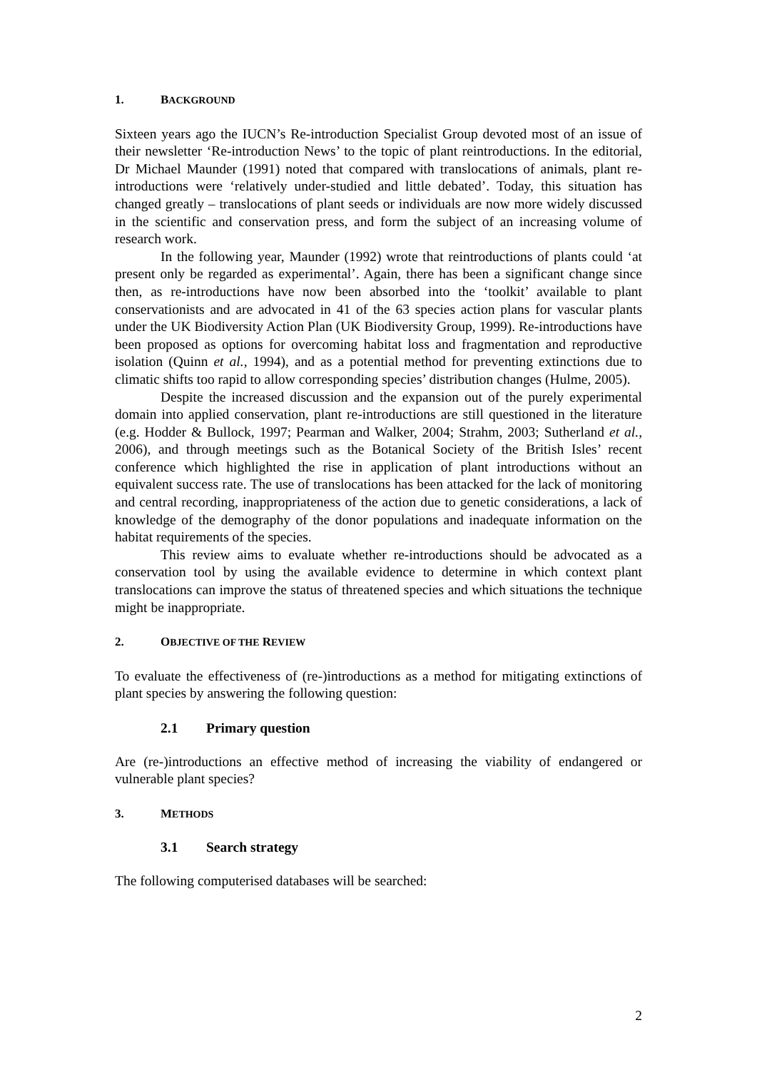1. BACKGROUND
Sixteen years ago the IUCN’s Re-introduction Specialist Group devoted most of an issue of their newsletter ‘Re-introduction News’ to the topic of plant reintroductions. In the editorial, Dr Michael Maunder (1991) noted that compared with translocations of animals, plant re-introductions were ‘relatively under-studied and little debated’. Today, this situation has changed greatly – translocations of plant seeds or individuals are now more widely discussed in the scientific and conservation press, and form the subject of an increasing volume of research work.
In the following year, Maunder (1992) wrote that reintroductions of plants could ‘at present only be regarded as experimental’. Again, there has been a significant change since then, as re-introductions have now been absorbed into the ‘toolkit’ available to plant conservationists and are advocated in 41 of the 63 species action plans for vascular plants under the UK Biodiversity Action Plan (UK Biodiversity Group, 1999). Re-introductions have been proposed as options for overcoming habitat loss and fragmentation and reproductive isolation (Quinn et al., 1994), and as a potential method for preventing extinctions due to climatic shifts too rapid to allow corresponding species’ distribution changes (Hulme, 2005).
Despite the increased discussion and the expansion out of the purely experimental domain into applied conservation, plant re-introductions are still questioned in the literature (e.g. Hodder & Bullock, 1997; Pearman and Walker, 2004; Strahm, 2003; Sutherland et al., 2006), and through meetings such as the Botanical Society of the British Isles’ recent conference which highlighted the rise in application of plant introductions without an equivalent success rate. The use of translocations has been attacked for the lack of monitoring and central recording, inappropriateness of the action due to genetic considerations, a lack of knowledge of the demography of the donor populations and inadequate information on the habitat requirements of the species.
This review aims to evaluate whether re-introductions should be advocated as a conservation tool by using the available evidence to determine in which context plant translocations can improve the status of threatened species and which situations the technique might be inappropriate.
2. OBJECTIVE OF THE REVIEW
To evaluate the effectiveness of (re-)introductions as a method for mitigating extinctions of plant species by answering the following question:
2.1 Primary question
Are (re-)introductions an effective method of increasing the viability of endangered or vulnerable plant species?
3. METHODS
3.1 Search strategy
The following computerised databases will be searched:
2